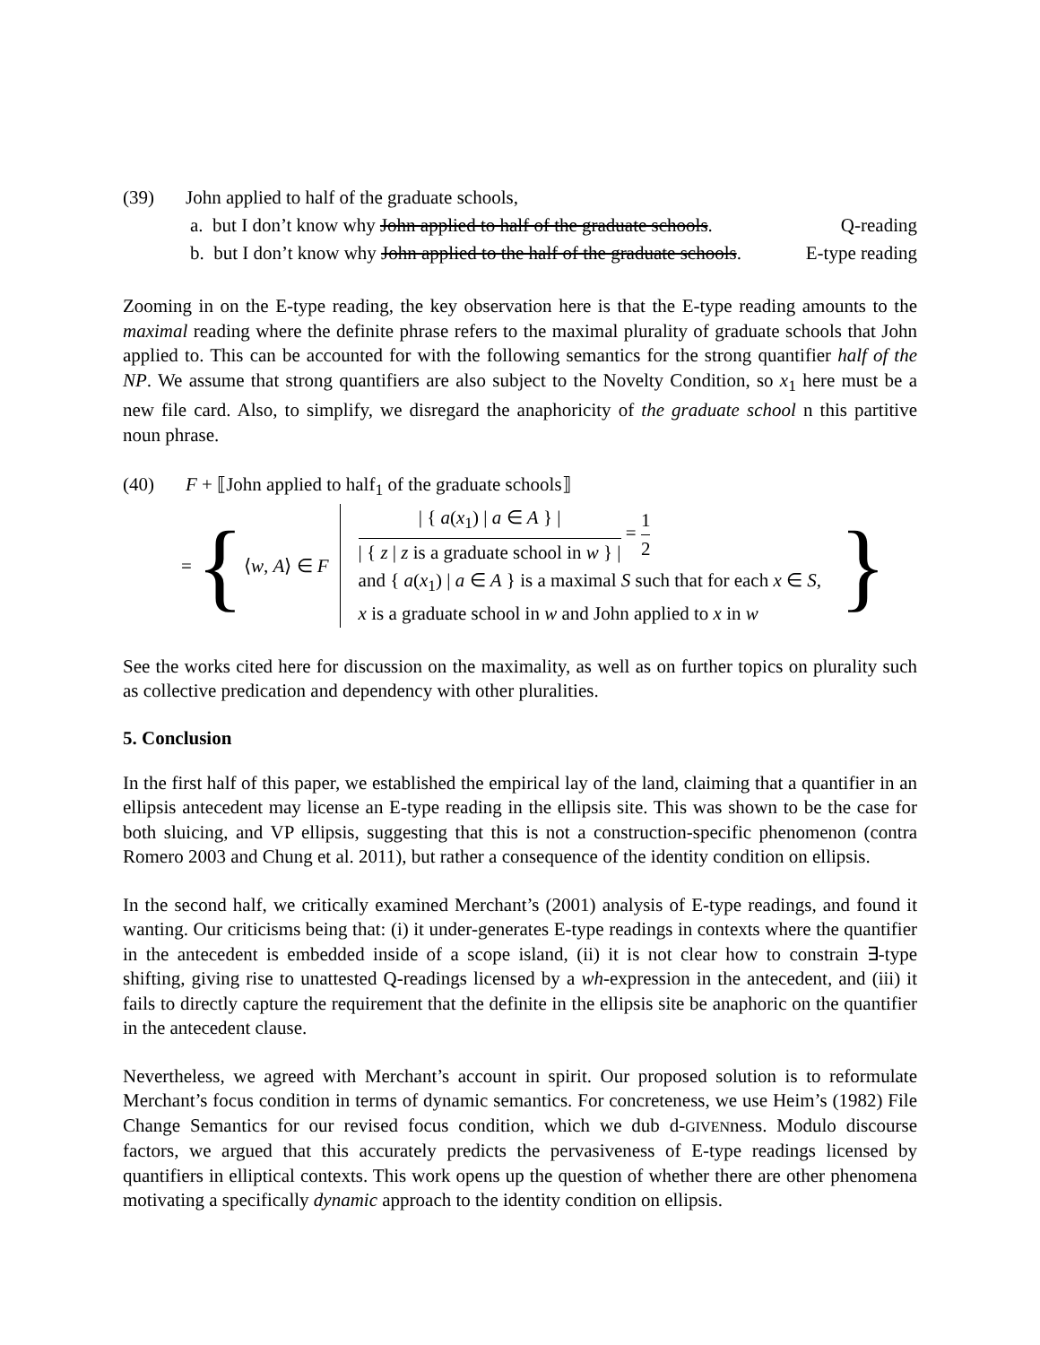(39) John applied to half of the graduate schools,
a. but I don’t know why John applied to half of the graduate schools. Q-reading
b. but I don’t know why John applied to the half of the graduate schools. E-type reading
Zooming in on the E-type reading, the key observation here is that the E-type reading amounts to the maximal reading where the definite phrase refers to the maximal plurality of graduate schools that John applied to. This can be accounted for with the following semantics for the strong quantifier half of the NP. We assume that strong quantifiers are also subject to the Novelty Condition, so x<sub>1</sub> here must be a new file card. Also, to simplify, we disregard the anaphoricity of the graduate school n this partitive noun phrase.
(40) F + ⟦John applied to half<sub>1</sub> of the graduate schools⟧
= { ⟨w, A⟩ ∈ F
| { a(x<sub>1</sub>) | a ∈ A } | | { z | z is a graduate school in w } | = 1 2
and { a(x<sub>1</sub>) | a ∈ A } is a maximal S such that for each x ∈ S,
x is a graduate school in w and John applied to x in w
}
See the works cited here for discussion on the maximality, as well as on further topics on plurality such as collective predication and dependency with other pluralities.
5. Conclusion
In the first half of this paper, we established the empirical lay of the land, claiming that a quantifier in an ellipsis antecedent may license an E-type reading in the ellipsis site. This was shown to be the case for both sluicing, and VP ellipsis, suggesting that this is not a construction-specific phenomenon (contra Romero 2003 and Chung et al. 2011), but rather a consequence of the identity condition on ellipsis.
In the second half, we critically examined Merchant’s (2001) analysis of E-type readings, and found it wanting. Our criticisms being that: (i) it under-generates E-type readings in contexts where the quantifier in the antecedent is embedded inside of a scope island, (ii) it is not clear how to constrain ∃-type shifting, giving rise to unattested Q-readings licensed by a wh-expression in the antecedent, and (iii) it fails to directly capture the requirement that the definite in the ellipsis site be anaphoric on the quantifier in the antecedent clause.
Nevertheless, we agreed with Merchant’s account in spirit. Our proposed solution is to reformulate Merchant’s focus condition in terms of dynamic semantics. For concreteness, we use Heim’s (1982) File Change Semantics for our revised focus condition, which we dub d-GIVENness. Modulo discourse factors, we argued that this accurately predicts the pervasiveness of E-type readings licensed by quantifiers in elliptical contexts. This work opens up the question of whether there are other phenomena motivating a specifically dynamic approach to the identity condition on ellipsis.